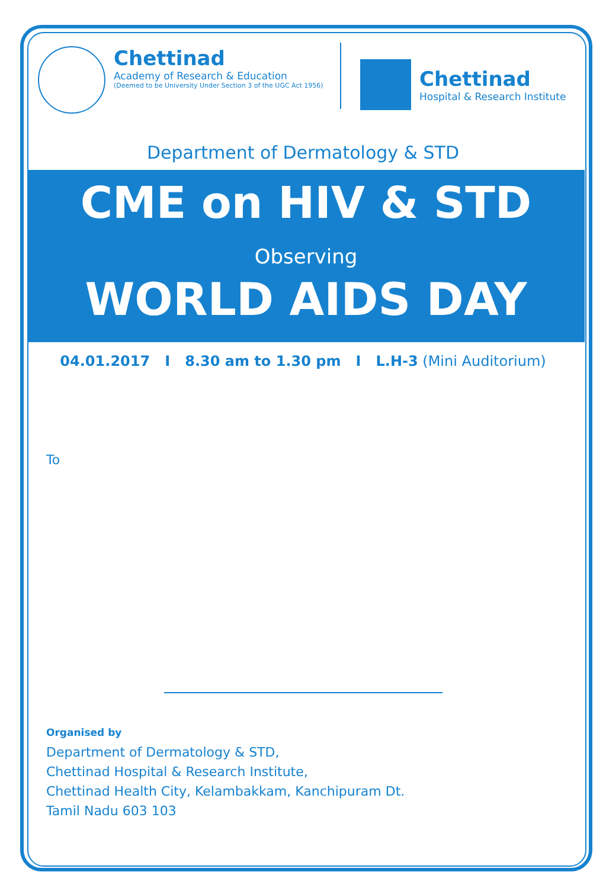Chettinad
Academy of Research & Education
(Deemed to be University Under Section 3 of the UGC Act 1956)
Chettinad
Hospital & Research Institute
Department of Dermatology & STD
CME on HIV & STD
Observing
WORLD AIDS DAY
04.01.2017 I 8.30 am to 1.30 pm I L.H-3 (Mini Auditorium)
To
Organised by
Department of Dermatology & STD,
Chettinad Hospital & Research Institute,
Chettinad Health City, Kelambakkam, Kanchipuram Dt.
Tamil Nadu 603 103